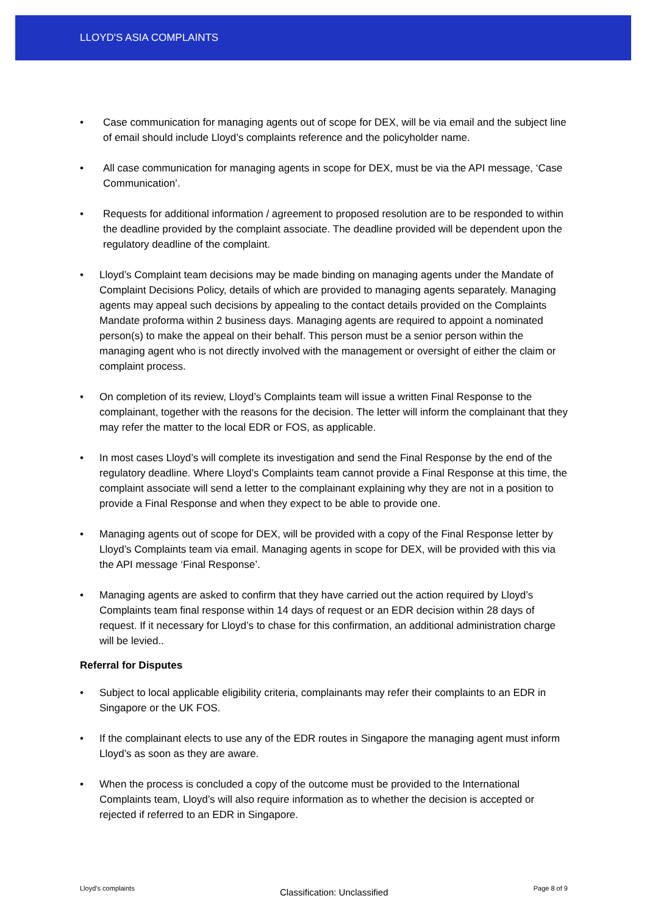LLOYD'S ASIA COMPLAINTS
• Case communication for managing agents out of scope for DEX, will be via email and the subject line of email should include Lloyd’s complaints reference and the policyholder name.
• All case communication for managing agents in scope for DEX, must be via the API message, ‘Case Communication’.
• Requests for additional information / agreement to proposed resolution are to be responded to within the deadline provided by the complaint associate. The deadline provided will be dependent upon the regulatory deadline of the complaint.
• Lloyd’s Complaint team decisions may be made binding on managing agents under the Mandate of Complaint Decisions Policy, details of which are provided to managing agents separately. Managing agents may appeal such decisions by appealing to the contact details provided on the Complaints Mandate proforma within 2 business days. Managing agents are required to appoint a nominated person(s) to make the appeal on their behalf. This person must be a senior person within the managing agent who is not directly involved with the management or oversight of either the claim or complaint process.
• On completion of its review, Lloyd’s Complaints team will issue a written Final Response to the complainant, together with the reasons for the decision. The letter will inform the complainant that they may refer the matter to the local EDR or FOS, as applicable.
• In most cases Lloyd’s will complete its investigation and send the Final Response by the end of the regulatory deadline. Where Lloyd’s Complaints team cannot provide a Final Response at this time, the complaint associate will send a letter to the complainant explaining why they are not in a position to provide a Final Response and when they expect to be able to provide one.
• Managing agents out of scope for DEX, will be provided with a copy of the Final Response letter by Lloyd’s Complaints team via email. Managing agents in scope for DEX, will be provided with this via the API message ‘Final Response’.
• Managing agents are asked to confirm that they have carried out the action required by Lloyd’s Complaints team final response within 14 days of request or an EDR decision within 28 days of request. If it necessary for Lloyd’s to chase for this confirmation, an additional administration charge will be levied..
Referral for Disputes
• Subject to local applicable eligibility criteria, complainants may refer their complaints to an EDR in Singapore or the UK FOS.
• If the complainant elects to use any of the EDR routes in Singapore the managing agent must inform Lloyd’s as soon as they are aware.
• When the process is concluded a copy of the outcome must be provided to the International Complaints team, Lloyd’s will also require information as to whether the decision is accepted or rejected if referred to an EDR in Singapore.
Lloyd’s complaints
Classification: Unclassified
Page 8 of 9